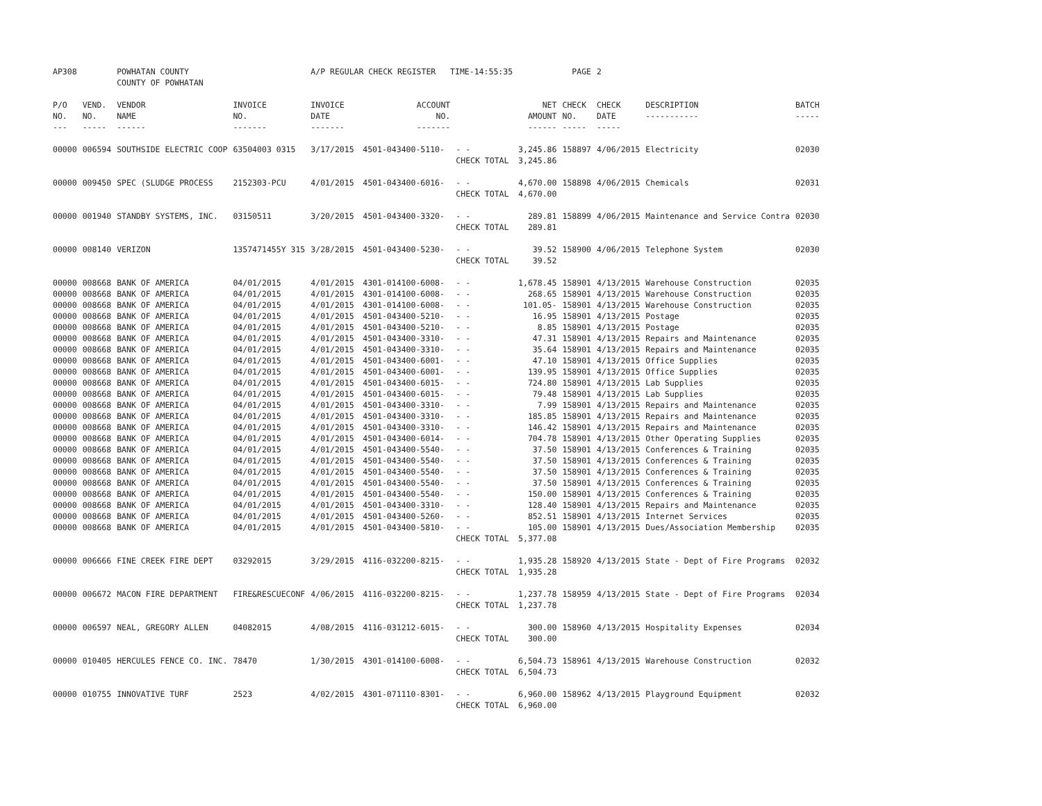| AP308 | | POWHATAN COUNTY COUNTY OF POWHATAN | | A/P REGULAR CHECK REGISTER TIME-14:55:35 | | | | PAGE | 2 | | | |
| P/O NO. --- | VEND. NO. ----- | VENDOR NAME ------ | INVOICE NO. ------- | INVOICE DATE ------- | ACCOUNT NO. ------- | | NET AMOUNT ------ | CHECK NO. ----- | CHECK DATE ----- | DESCRIPTION ----------- | BATCH ----- | |
| 00000 | 006594 | SOUTHSIDE ELECTRIC COOP | 63504003 0315 | 3/17/2015 | 4501-043400-5110- | - - CHECK TOTAL | 3,245.86 3,245.86 | 158897 | 4/06/2015 | Electricity | 02030 | |
| 00000 | 009450 | SPEC (SLUDGE PROCESS | 2152303-PCU | 4/01/2015 | 4501-043400-6016- | - - CHECK TOTAL | 4,670.00 4,670.00 | 158898 | 4/06/2015 | Chemicals | 02031 | |
| 00000 | 001940 | STANDBY SYSTEMS, INC. | 03150511 | 3/20/2015 | 4501-043400-3320- | - - CHECK TOTAL | 289.81 289.81 | 158899 | 4/06/2015 | Maintenance and Service Contra | 02030 | |
| 00000 | 008140 | VERIZON | 1357471455Y 315 | 3/28/2015 | 4501-043400-5230- | - - CHECK TOTAL | 39.52 39.52 | 158900 | 4/06/2015 | Telephone System | 02030 | |
| 00000 | 008668 | BANK OF AMERICA | 04/01/2015 | 4/01/2015 | 4301-014100-6008- | - - | 1,678.45 | 158901 | 4/13/2015 | Warehouse Construction | 02035 | |
| 00000 | 008668 | BANK OF AMERICA | 04/01/2015 | 4/01/2015 | 4301-014100-6008- | - - | 268.65 | 158901 | 4/13/2015 | Warehouse Construction | 02035 | |
| 00000 | 008668 | BANK OF AMERICA | 04/01/2015 | 4/01/2015 | 4301-014100-6008- | - - | 101.05- | 158901 | 4/13/2015 | Warehouse Construction | 02035 | |
| 00000 | 008668 | BANK OF AMERICA | 04/01/2015 | 4/01/2015 | 4501-043400-5210- | - - | 16.95 | 158901 | 4/13/2015 | Postage | 02035 | |
| 00000 | 008668 | BANK OF AMERICA | 04/01/2015 | 4/01/2015 | 4501-043400-5210- | - - | 8.85 | 158901 | 4/13/2015 | Postage | 02035 | |
| 00000 | 008668 | BANK OF AMERICA | 04/01/2015 | 4/01/2015 | 4501-043400-3310- | - - | 47.31 | 158901 | 4/13/2015 | Repairs and Maintenance | 02035 | |
| 00000 | 008668 | BANK OF AMERICA | 04/01/2015 | 4/01/2015 | 4501-043400-3310- | - - | 35.64 | 158901 | 4/13/2015 | Repairs and Maintenance | 02035 | |
| 00000 | 008668 | BANK OF AMERICA | 04/01/2015 | 4/01/2015 | 4501-043400-6001- | - - | 47.10 | 158901 | 4/13/2015 | Office Supplies | 02035 | |
| 00000 | 008668 | BANK OF AMERICA | 04/01/2015 | 4/01/2015 | 4501-043400-6001- | - - | 139.95 | 158901 | 4/13/2015 | Office Supplies | 02035 | |
| 00000 | 008668 | BANK OF AMERICA | 04/01/2015 | 4/01/2015 | 4501-043400-6015- | - - | 724.80 | 158901 | 4/13/2015 | Lab Supplies | 02035 | |
| 00000 | 008668 | BANK OF AMERICA | 04/01/2015 | 4/01/2015 | 4501-043400-6015- | - - | 79.48 | 158901 | 4/13/2015 | Lab Supplies | 02035 | |
| 00000 | 008668 | BANK OF AMERICA | 04/01/2015 | 4/01/2015 | 4501-043400-3310- | - - | 7.99 | 158901 | 4/13/2015 | Repairs and Maintenance | 02035 | |
| 00000 | 008668 | BANK OF AMERICA | 04/01/2015 | 4/01/2015 | 4501-043400-3310- | - - | 185.85 | 158901 | 4/13/2015 | Repairs and Maintenance | 02035 | |
| 00000 | 008668 | BANK OF AMERICA | 04/01/2015 | 4/01/2015 | 4501-043400-3310- | - - | 146.42 | 158901 | 4/13/2015 | Repairs and Maintenance | 02035 | |
| 00000 | 008668 | BANK OF AMERICA | 04/01/2015 | 4/01/2015 | 4501-043400-6014- | - - | 704.78 | 158901 | 4/13/2015 | Other Operating Supplies | 02035 | |
| 00000 | 008668 | BANK OF AMERICA | 04/01/2015 | 4/01/2015 | 4501-043400-5540- | - - | 37.50 | 158901 | 4/13/2015 | Conferences & Training | 02035 | |
| 00000 | 008668 | BANK OF AMERICA | 04/01/2015 | 4/01/2015 | 4501-043400-5540- | - - | 37.50 | 158901 | 4/13/2015 | Conferences & Training | 02035 | |
| 00000 | 008668 | BANK OF AMERICA | 04/01/2015 | 4/01/2015 | 4501-043400-5540- | - - | 37.50 | 158901 | 4/13/2015 | Conferences & Training | 02035 | |
| 00000 | 008668 | BANK OF AMERICA | 04/01/2015 | 4/01/2015 | 4501-043400-5540- | - - | 37.50 | 158901 | 4/13/2015 | Conferences & Training | 02035 | |
| 00000 | 008668 | BANK OF AMERICA | 04/01/2015 | 4/01/2015 | 4501-043400-5540- | - - | 150.00 | 158901 | 4/13/2015 | Conferences & Training | 02035 | |
| 00000 | 008668 | BANK OF AMERICA | 04/01/2015 | 4/01/2015 | 4501-043400-3310- | - - | 128.40 | 158901 | 4/13/2015 | Repairs and Maintenance | 02035 | |
| 00000 | 008668 | BANK OF AMERICA | 04/01/2015 | 4/01/2015 | 4501-043400-5260- | - - | 852.51 | 158901 | 4/13/2015 | Internet Services | 02035 | |
| 00000 | 008668 | BANK OF AMERICA | 04/01/2015 | 4/01/2015 | 4501-043400-5810- | - - CHECK TOTAL | 105.00 5,377.08 | 158901 | 4/13/2015 | Dues/Association Membership | 02035 | |
| 00000 | 006666 | FINE CREEK FIRE DEPT | 03292015 | 3/29/2015 | 4116-032200-8215- | - - CHECK TOTAL | 1,935.28 1,935.28 | 158920 | 4/13/2015 | State - Dept of Fire Programs | 02032 | |
| 00000 | 006672 | MACON FIRE DEPARTMENT | FIRE&RESCUECONF | 4/06/2015 | 4116-032200-8215- | - - CHECK TOTAL | 1,237.78 1,237.78 | 158959 | 4/13/2015 | State - Dept of Fire Programs | 02034 | |
| 00000 | 006597 | NEAL, GREGORY ALLEN | 04082015 | 4/08/2015 | 4116-031212-6015- | - - CHECK TOTAL | 300.00 300.00 | 158960 | 4/13/2015 | Hospitality Expenses | 02034 | |
| 00000 | 010405 | HERCULES FENCE CO. INC. | 78470 | 1/30/2015 | 4301-014100-6008- | - - CHECK TOTAL | 6,504.73 6,504.73 | 158961 | 4/13/2015 | Warehouse Construction | 02032 | |
| 00000 | 010755 | INNOVATIVE TURF | 2523 | 4/02/2015 | 4301-071110-8301- | - - CHECK TOTAL | 6,960.00 6,960.00 | 158962 | 4/13/2015 | Playground Equipment | 02032 | |